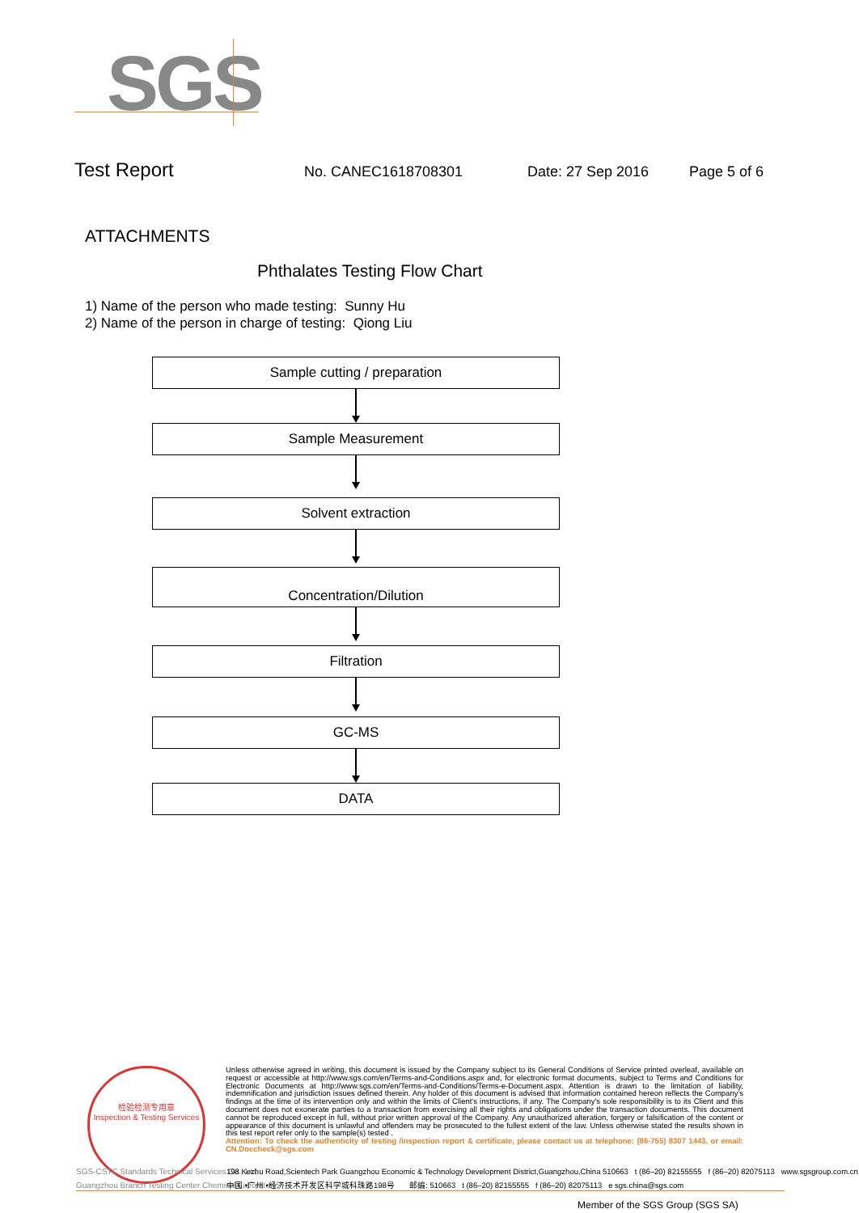SGS
Test Report No. CANEC1618708301 Date: 27 Sep 2016 Page 5 of 6
ATTACHMENTS
Phthalates Testing Flow Chart
1) Name of the person who made testing: Sunny Hu
2) Name of the person in charge of testing: Qiong Liu
Sample cutting / preparation
Sample Measurement
Solvent extraction
Concentration/Dilution
Filtration
GC-MS
DATA
检验检测专用章
Inspection & Testing Services
Unless otherwise agreed in writing, this document is issued by the Company subject to its General Conditions of Service printed overleaf, available on request or accessible at http://www.sgs.com/en/Terms-and-Conditions.aspx and, for electronic format documents, subject to Terms and Conditions for Electronic Documents at http://www.sgs.com/en/Terms-and-Conditions/Terms-e-Document.aspx. Attention is drawn to the limitation of liability, indemnification and jurisdiction issues defined therein. Any holder of this document is advised that information contained hereon reflects the Company's findings at the time of its intervention only and within the limits of Client's instructions, if any. The Company's sole responsibility is to its Client and this document does not exonerate parties to a transaction from exercising all their rights and obligations under the transaction documents. This document cannot be reproduced except in full, without prior written approval of the Company. Any unauthorized alteration, forgery or falsification of the content or appearance of this document is unlawful and offenders may be prosecuted to the fullest extent of the law. Unless otherwise stated the results shown in this test report refer only to the sample(s) tested .
Attention: To check the authenticity of testing /inspection report & certificate, please contact us at telephone: (86-755) 8307 1443, or email: CN.Doccheck@sgs.com
SGS-CSTC Standards Technical Services Co., Ltd.
Guangzhou Branch Testing Center Chemical Laboratory
198 Kezhu Road,Scientech Park Guangzhou Economic & Technology Development District,Guangzhou,China 510663 t (86–20) 82155555 f (86–20) 82075113 www.sgsgroup.com.cn
中国 •广州 •经济技术开发区科学城科珠路198号 邮编: 510663 t (86–20) 82155555 f (86–20) 82075113 e sgs.china@sgs.com
Member of the SGS Group (SGS SA)